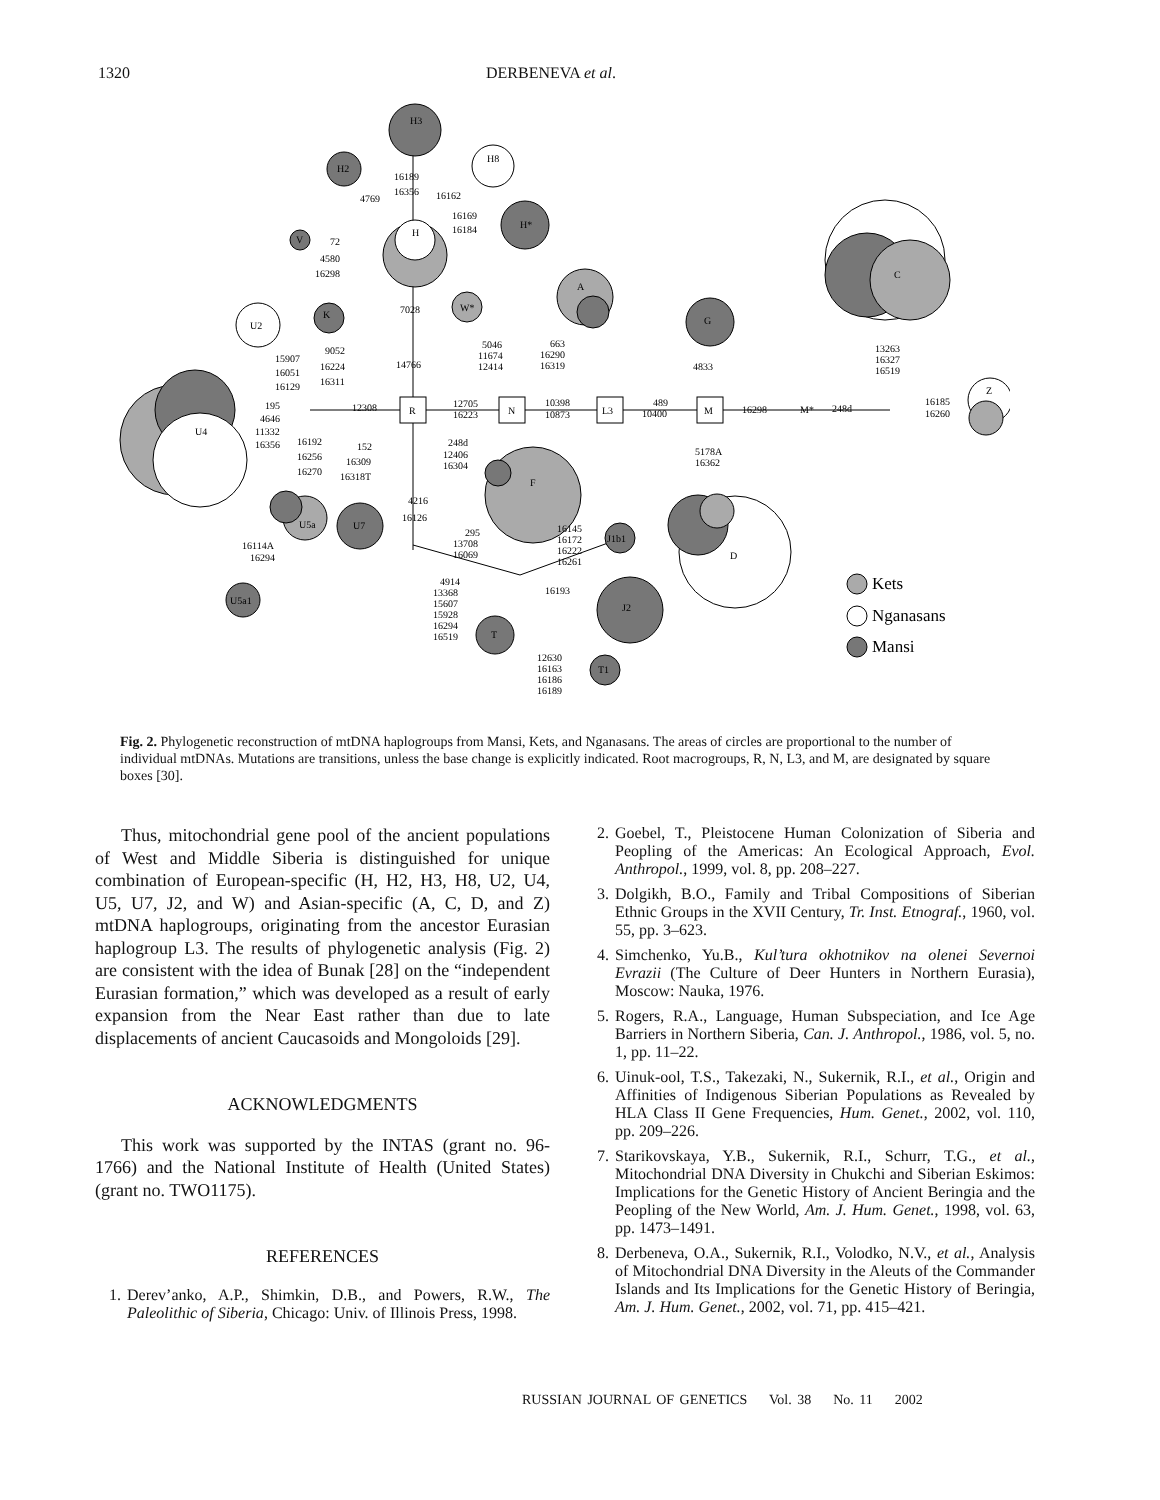1320 DERBENEVA et al.
R
N
L3
M
H3
H8
H2
H
H*
V
K
U2
W*
A
G
C
Z
M*
U4
F
D
U5a
U7
U5a1
J1b1
J2
T
T1
16189
16356
4769
16162
16169
16184
72
4580
16298
7028
14766
9052
16224
16311
15907
16051
16129
12308
195
4646
11332
16356
16192
16256
16270
152
16309
16318T
12705
16223
248d
12406
16304
5046
11674
12414
663
16290
16319
10398
10873
489
10400
4833
16298
248d
13263
16327
16519
16185
16260
5178A
16362
4216
16126
295
13708
16069
16145
16172
16222
16261
16193
4914
13368
15607
15928
16294
16519
12630
16163
16186
16189
16114A
16294
Kets
Nganasans
Mansi
Fig. 2. Phylogenetic reconstruction of mtDNA haplogroups from Mansi, Kets, and Nganasans. The areas of circles are proportional to the number of individual mtDNAs. Mutations are transitions, unless the base change is explicitly indicated. Root macrogroups, R, N, L3, and M, are designated by square boxes [30].
Thus, mitochondrial gene pool of the ancient populations of West and Middle Siberia is distinguished for unique combination of European-specific (H, H2, H3, H8, U2, U4, U5, U7, J2, and W) and Asian-specific (A, C, D, and Z) mtDNA haplogroups, originating from the ancestor Eurasian haplogroup L3. The results of phylogenetic analysis (Fig. 2) are consistent with the idea of Bunak [28] on the “independent Eurasian formation,” which was developed as a result of early expansion from the Near East rather than due to late displacements of ancient Caucasoids and Mongoloids [29].
ACKNOWLEDGMENTS
This work was supported by the INTAS (grant no. 96-1766) and the National Institute of Health (United States) (grant no. TWO1175).
REFERENCES
1. Derev’anko, A.P., Shimkin, D.B., and Powers, R.W., The Paleolithic of Siberia, Chicago: Univ. of Illinois Press, 1998.
2. Goebel, T., Pleistocene Human Colonization of Siberia and Peopling of the Americas: An Ecological Approach, Evol. Anthropol., 1999, vol. 8, pp. 208–227.
3. Dolgikh, B.O., Family and Tribal Compositions of Siberian Ethnic Groups in the XVII Century, Tr. Inst. Etnograf., 1960, vol. 55, pp. 3–623.
4. Simchenko, Yu.B., Kul’tura okhotnikov na olenei Severnoi Evrazii (The Culture of Deer Hunters in Northern Eurasia), Moscow: Nauka, 1976.
5. Rogers, R.A., Language, Human Subspeciation, and Ice Age Barriers in Northern Siberia, Can. J. Anthropol., 1986, vol. 5, no. 1, pp. 11–22.
6. Uinuk-ool, T.S., Takezaki, N., Sukernik, R.I., et al., Origin and Affinities of Indigenous Siberian Populations as Revealed by HLA Class II Gene Frequencies, Hum. Genet., 2002, vol. 110, pp. 209–226.
7. Starikovskaya, Y.B., Sukernik, R.I., Schurr, T.G., et al., Mitochondrial DNA Diversity in Chukchi and Siberian Eskimos: Implications for the Genetic History of Ancient Beringia and the Peopling of the New World, Am. J. Hum. Genet., 1998, vol. 63, pp. 1473–1491.
8. Derbeneva, O.A., Sukernik, R.I., Volodko, N.V., et al., Analysis of Mitochondrial DNA Diversity in the Aleuts of the Commander Islands and Its Implications for the Genetic History of Beringia, Am. J. Hum. Genet., 2002, vol. 71, pp. 415–421.
RUSSIAN JOURNAL OF GENETICS Vol. 38 No. 11 2002